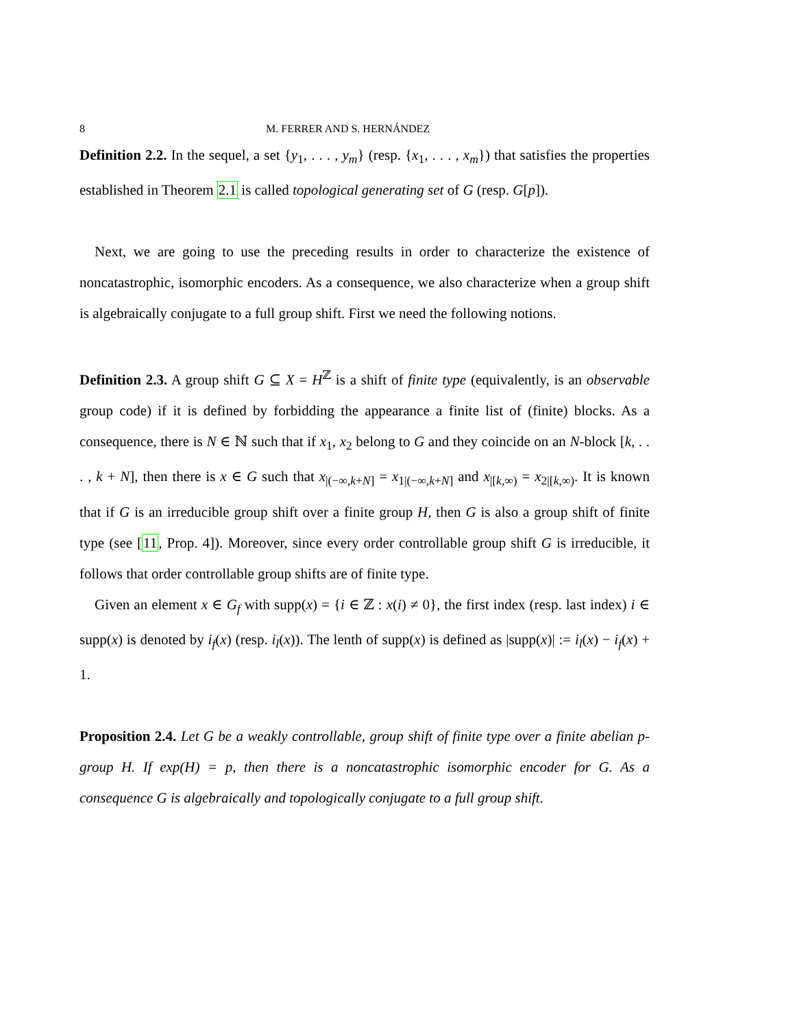8 M. FERRER AND S. HERNÁNDEZ
Definition 2.2. In the sequel, a set {y<sub>1</sub>, . . . , y<sub>m</sub>} (resp. {x<sub>1</sub>, . . . , x<sub>m</sub>}) that satisfies the properties established in Theorem 2.1 is called topological generating set of G (resp. G[p]).
Next, we are going to use the preceding results in order to characterize the existence of noncatastrophic, isomorphic encoders. As a consequence, we also characterize when a group shift is algebraically conjugate to a full group shift. First we need the following notions.
Definition 2.3. A group shift G ⊆ X = H<sup>ℤ</sup> is a shift of finite type (equivalently, is an observable group code) if it is defined by forbidding the appearance a finite list of (finite) blocks. As a consequence, there is N ∈ ℕ such that if x<sub>1</sub>, x<sub>2</sub> belong to G and they coincide on an N-block [k, . . . , k + N], then there is x ∈ G such that x<sub>|(−∞,k+N]</sub> = x<sub>1|(−∞,k+N]</sub> and x<sub>|[k,∞)</sub> = x<sub>2|[k,∞)</sub>. It is known that if G is an irreducible group shift over a finite group H, then G is also a group shift of finite type (see [11, Prop. 4]). Moreover, since every order controllable group shift G is irreducible, it follows that order controllable group shifts are of finite type.
Given an element x ∈ G<sub>f</sub> with supp(x) = {i ∈ ℤ : x(i) ≠ 0}, the first index (resp. last index) i ∈ supp(x) is denoted by i<sub>f</sub>(x) (resp. i<sub>l</sub>(x)). The lenth of supp(x) is defined as |supp(x)| := i<sub>l</sub>(x) − i<sub>f</sub>(x) + 1.
Proposition 2.4. Let G be a weakly controllable, group shift of finite type over a finite abelian p-group H. If exp(H) = p, then there is a noncatastrophic isomorphic encoder for G. As a consequence G is algebraically and topologically conjugate to a full group shift.